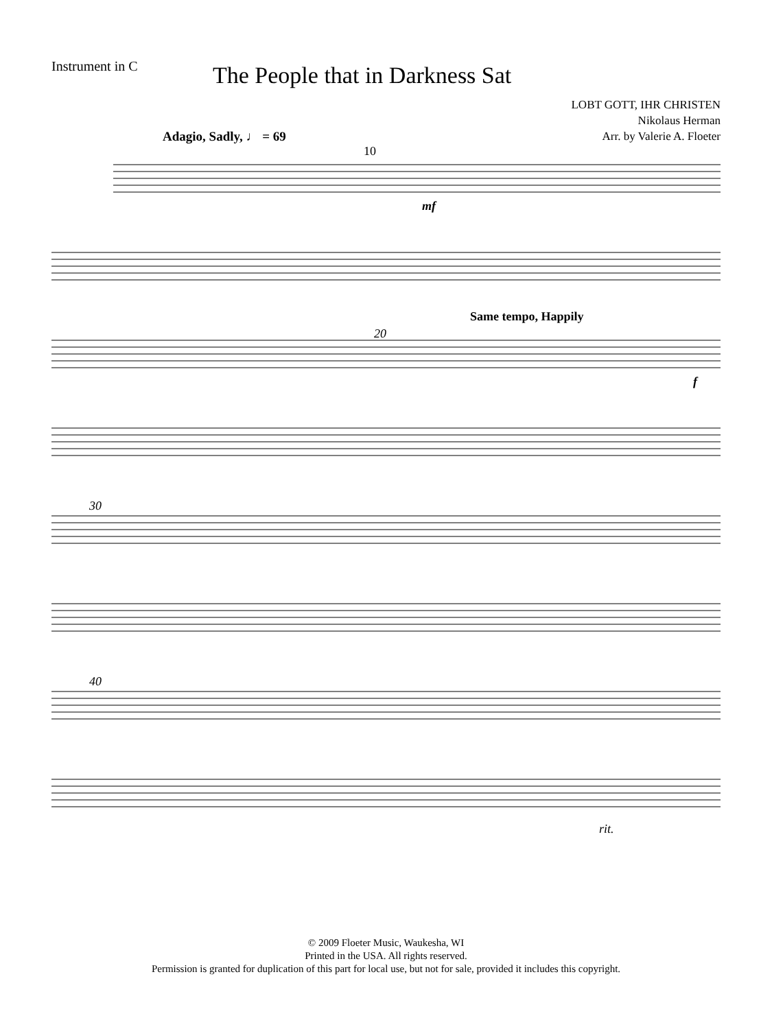Instrument in C
The People that in Darkness Sat
LOBT GOTT, IHR CHRISTEN
Nikolaus Herman
Arr. by Valerie A. Floeter
Adagio, Sadly, ♩ = 69
10
mf
Same tempo, Happily
20
f
30
40
rit.
© 2009 Floeter Music, Waukesha, WI
Printed in the USA. All rights reserved.
Permission is granted for duplication of this part for local use, but not for sale, provided it includes this copyright.